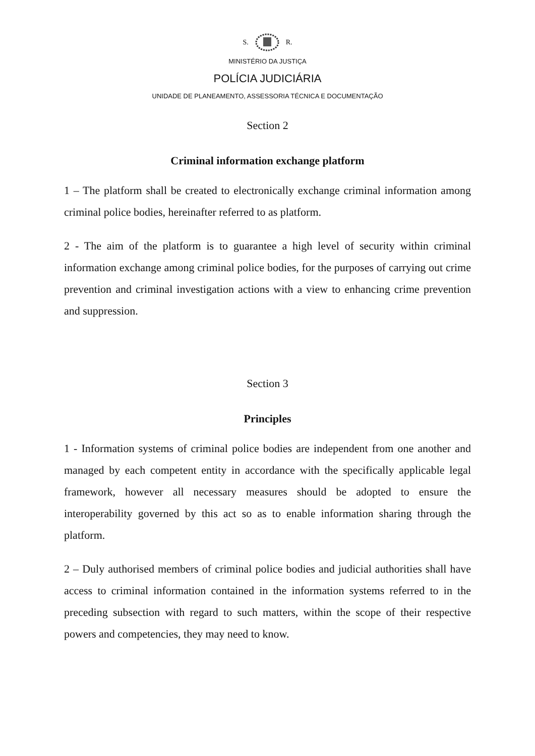S. R.
MINISTÉRIO DA JUSTIÇA
POLÍCIA JUDICIÁRIA
UNIDADE DE PLANEAMENTO, ASSESSORIA TÉCNICA E DOCUMENTAÇÃO
Section 2
Criminal information exchange platform
1 – The platform shall be created to electronically exchange criminal information among criminal police bodies, hereinafter referred to as platform.
2 - The aim of the platform is to guarantee a high level of security within criminal information exchange among criminal police bodies, for the purposes of carrying out crime prevention and criminal investigation actions with a view to enhancing crime prevention and suppression.
Section 3
Principles
1 - Information systems of criminal police bodies are independent from one another and managed by each competent entity in accordance with the specifically applicable legal framework, however all necessary measures should be adopted to ensure the interoperability governed by this act so as to enable information sharing through the platform.
2 – Duly authorised members of criminal police bodies and judicial authorities shall have access to criminal information contained in the information systems referred to in the preceding subsection with regard to such matters, within the scope of their respective powers and competencies, they may need to know.